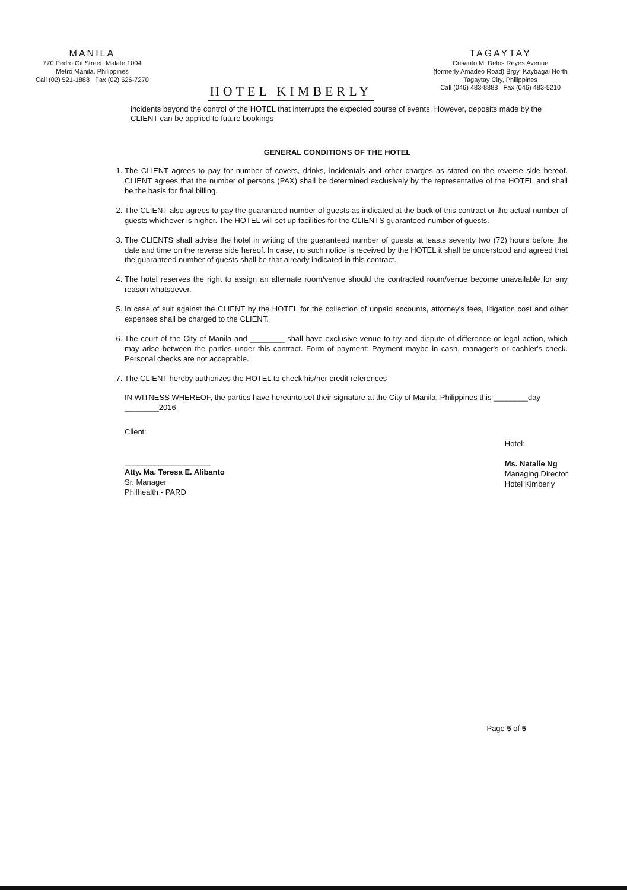MANILA
770 Pedro Gil Street, Malate 1004
Metro Manila, Philippines
Call (02) 521-1888 Fax (02) 526-7270
HOTEL KIMBERLY
TAGAYTAY
Crisanto M. Delos Reyes Avenue
(formerly Amadeo Road) Brgy. Kaybagal North
Tagaytay City, Philippines
Call (046) 483-8888 Fax (046) 483-5210
incidents beyond the control of the HOTEL that interrupts the expected course of events. However, deposits made by the CLIENT can be applied to future bookings
GENERAL CONDITIONS OF THE HOTEL
1. The CLIENT agrees to pay for number of covers, drinks, incidentals and other charges as stated on the reverse side hereof. CLIENT agrees that the number of persons (PAX) shall be determined exclusively by the representative of the HOTEL and shall be the basis for final billing.
2. The CLIENT also agrees to pay the guaranteed number of guests as indicated at the back of this contract or the actual number of guests whichever is higher. The HOTEL will set up facilities for the CLIENTS guaranteed number of guests.
3. The CLIENTS shall advise the hotel in writing of the guaranteed number of guests at leasts seventy two (72) hours before the date and time on the reverse side hereof. In case, no such notice is received by the HOTEL it shall be understood and agreed that the guaranteed number of guests shall be that already indicated in this contract.
4. The hotel reserves the right to assign an alternate room/venue should the contracted room/venue become unavailable for any reason whatsoever.
5. In case of suit against the CLIENT by the HOTEL for the collection of unpaid accounts, attorney's fees, litigation cost and other expenses shall be charged to the CLIENT.
6. The court of the City of Manila and ________ shall have exclusive venue to try and dispute of difference or legal action, which may arise between the parties under this contract. Form of payment: Payment maybe in cash, manager's or cashier's check. Personal checks are not acceptable.
7. The CLIENT hereby authorizes the HOTEL to check his/her credit references
IN WITNESS WHEREOF, the parties have hereunto set their signature at the City of Manila, Philippines this ________day ________2016.
Client:
____________________
Atty. Ma. Teresa E. Alibanto
Sr. Manager
Philhealth - PARD
Hotel:
Ms. Natalie Ng
Managing Director
Hotel Kimberly
Page 5 of 5